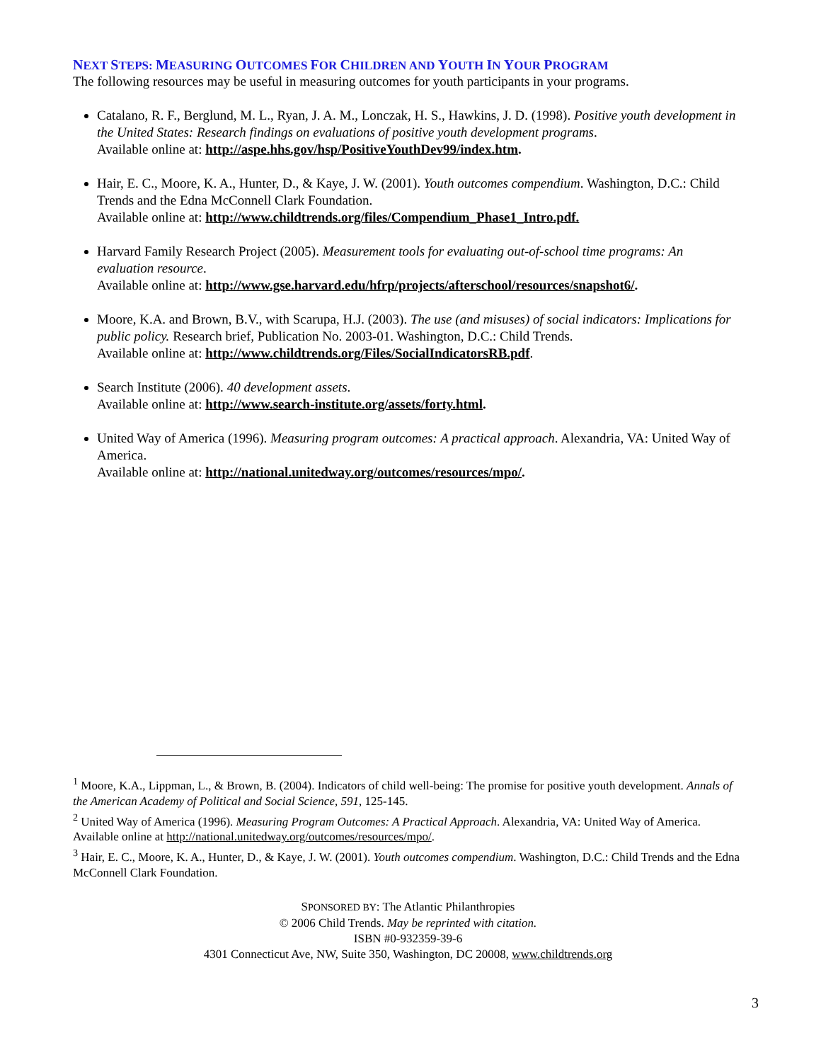NEXT STEPS: MEASURING OUTCOMES FOR CHILDREN AND YOUTH IN YOUR PROGRAM
The following resources may be useful in measuring outcomes for youth participants in your programs.
Catalano, R. F., Berglund, M. L., Ryan, J. A. M., Lonczak, H. S., Hawkins, J. D. (1998). Positive youth development in the United States: Research findings on evaluations of positive youth development programs.
Available online at: http://aspe.hhs.gov/hsp/PositiveYouthDev99/index.htm.
Hair, E. C., Moore, K. A., Hunter, D., & Kaye, J. W. (2001). Youth outcomes compendium. Washington, D.C.: Child Trends and the Edna McConnell Clark Foundation.
Available online at: http://www.childtrends.org/files/Compendium_Phase1_Intro.pdf.
Harvard Family Research Project (2005). Measurement tools for evaluating out-of-school time programs: An evaluation resource.
Available online at: http://www.gse.harvard.edu/hfrp/projects/afterschool/resources/snapshot6/.
Moore, K.A. and Brown, B.V., with Scarupa, H.J. (2003). The use (and misuses) of social indicators: Implications for public policy. Research brief, Publication No. 2003-01. Washington, D.C.: Child Trends.
Available online at: http://www.childtrends.org/Files/SocialIndicatorsRB.pdf.
Search Institute (2006). 40 development assets.
Available online at: http://www.search-institute.org/assets/forty.html.
United Way of America (1996). Measuring program outcomes: A practical approach. Alexandria, VA: United Way of America.
Available online at: http://national.unitedway.org/outcomes/resources/mpo/.
<sup>1</sup> Moore, K.A., Lippman, L., & Brown, B. (2004). Indicators of child well-being: The promise for positive youth development. Annals of the American Academy of Political and Social Science, 591, 125-145.
<sup>2</sup> United Way of America (1996). Measuring Program Outcomes: A Practical Approach. Alexandria, VA: United Way of America. Available online at http://national.unitedway.org/outcomes/resources/mpo/.
<sup>3</sup> Hair, E. C., Moore, K. A., Hunter, D., & Kaye, J. W. (2001). Youth outcomes compendium. Washington, D.C.: Child Trends and the Edna McConnell Clark Foundation.
SPONSORED BY: The Atlantic Philanthropies
© 2006 Child Trends. May be reprinted with citation.
ISBN #0-932359-39-6
4301 Connecticut Ave, NW, Suite 350, Washington, DC 20008, www.childtrends.org
3